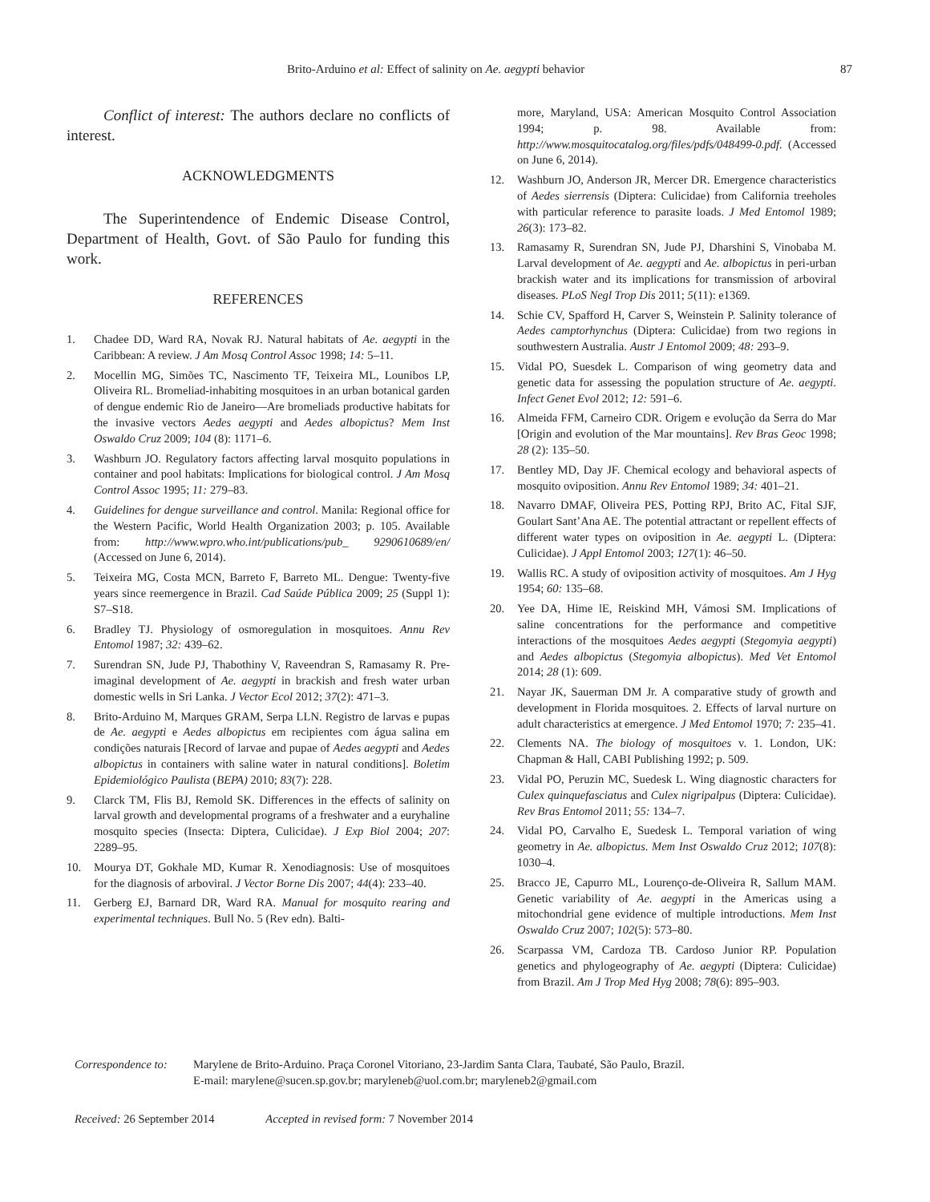Brito-Arduino et al: Effect of salinity on Ae. aegypti behavior 87
Conflict of interest: The authors declare no conflicts of interest.
ACKNOWLEDGMENTS
The Superintendence of Endemic Disease Control, Department of Health, Govt. of São Paulo for funding this work.
REFERENCES
1. Chadee DD, Ward RA, Novak RJ. Natural habitats of Ae. aegypti in the Caribbean: A review. J Am Mosq Control Assoc 1998; 14: 5–11.
2. Mocellin MG, Simões TC, Nascimento TF, Teixeira ML, Lounibos LP, Oliveira RL. Bromeliad-inhabiting mosquitoes in an urban botanical garden of dengue endemic Rio de Janeiro—Are bromeliads productive habitats for the invasive vectors Aedes aegypti and Aedes albopictus? Mem Inst Oswaldo Cruz 2009; 104 (8): 1171–6.
3. Washburn JO. Regulatory factors affecting larval mosquito populations in container and pool habitats: Implications for biological control. J Am Mosq Control Assoc 1995; 11: 279–83.
4. Guidelines for dengue surveillance and control. Manila: Regional office for the Western Pacific, World Health Organization 2003; p. 105. Available from: http://www.wpro.who.int/publications/pub_ 9290610689/en/ (Accessed on June 6, 2014).
5. Teixeira MG, Costa MCN, Barreto F, Barreto ML. Dengue: Twenty-five years since reemergence in Brazil. Cad Saúde Pública 2009; 25 (Suppl 1): S7–S18.
6. Bradley TJ. Physiology of osmoregulation in mosquitoes. Annu Rev Entomol 1987; 32: 439–62.
7. Surendran SN, Jude PJ, Thabothiny V, Raveendran S, Ramasamy R. Pre-imaginal development of Ae. aegypti in brackish and fresh water urban domestic wells in Sri Lanka. J Vector Ecol 2012; 37(2): 471–3.
8. Brito-Arduino M, Marques GRAM, Serpa LLN. Registro de larvas e pupas de Ae. aegypti e Aedes albopictus em recipientes com água salina em condições naturais [Record of larvae and pupae of Aedes aegypti and Aedes albopictus in containers with saline water in natural conditions]. Boletim Epidemiológico Paulista (BEPA) 2010; 83(7): 228.
9. Clarck TM, Flis BJ, Remold SK. Differences in the effects of salinity on larval growth and developmental programs of a freshwater and a euryhaline mosquito species (Insecta: Diptera, Culicidae). J Exp Biol 2004; 207: 2289–95.
10. Mourya DT, Gokhale MD, Kumar R. Xenodiagnosis: Use of mosquitoes for the diagnosis of arboviral. J Vector Borne Dis 2007; 44(4): 233–40.
11. Gerberg EJ, Barnard DR, Ward RA. Manual for mosquito rearing and experimental techniques. Bull No. 5 (Rev edn). Balti-
more, Maryland, USA: American Mosquito Control Association 1994; p. 98. Available from: http://www.mosquitocatalog.org/files/pdfs/048499-0.pdf. (Accessed on June 6, 2014).
12. Washburn JO, Anderson JR, Mercer DR. Emergence characteristics of Aedes sierrensis (Diptera: Culicidae) from California treeholes with particular reference to parasite loads. J Med Entomol 1989; 26(3): 173–82.
13. Ramasamy R, Surendran SN, Jude PJ, Dharshini S, Vinobaba M. Larval development of Ae. aegypti and Ae. albopictus in peri-urban brackish water and its implications for transmission of arboviral diseases. PLoS Negl Trop Dis 2011; 5(11): e1369.
14. Schie CV, Spafford H, Carver S, Weinstein P. Salinity tolerance of Aedes camptorhynchus (Diptera: Culicidae) from two regions in southwestern Australia. Austr J Entomol 2009; 48: 293–9.
15. Vidal PO, Suesdek L. Comparison of wing geometry data and genetic data for assessing the population structure of Ae. aegypti. Infect Genet Evol 2012; 12: 591–6.
16. Almeida FFM, Carneiro CDR. Origem e evolução da Serra do Mar [Origin and evolution of the Mar mountains]. Rev Bras Geoc 1998; 28 (2): 135–50.
17. Bentley MD, Day JF. Chemical ecology and behavioral aspects of mosquito oviposition. Annu Rev Entomol 1989; 34: 401–21.
18. Navarro DMAF, Oliveira PES, Potting RPJ, Brito AC, Fital SJF, Goulart Sant’Ana AE. The potential attractant or repellent effects of different water types on oviposition in Ae. aegypti L. (Diptera: Culicidae). J Appl Entomol 2003; 127(1): 46–50.
19. Wallis RC. A study of oviposition activity of mosquitoes. Am J Hyg 1954; 60: 135–68.
20. Yee DA, Hime lE, Reiskind MH, Vámosi SM. Implications of saline concentrations for the performance and competitive interactions of the mosquitoes Aedes aegypti (Stegomyia aegypti) and Aedes albopictus (Stegomyia albopictus). Med Vet Entomol 2014; 28 (1): 609.
21. Nayar JK, Sauerman DM Jr. A comparative study of growth and development in Florida mosquitoes. 2. Effects of larval nurture on adult characteristics at emergence. J Med Entomol 1970; 7: 235–41.
22. Clements NA. The biology of mosquitoes v. 1. London, UK: Chapman & Hall, CABI Publishing 1992; p. 509.
23. Vidal PO, Peruzin MC, Suedesk L. Wing diagnostic characters for Culex quinquefasciatus and Culex nigripalpus (Diptera: Culicidae). Rev Bras Entomol 2011; 55: 134–7.
24. Vidal PO, Carvalho E, Suedesk L. Temporal variation of wing geometry in Ae. albopictus. Mem Inst Oswaldo Cruz 2012; 107(8): 1030–4.
25. Bracco JE, Capurro ML, Lourenço-de-Oliveira R, Sallum MAM. Genetic variability of Ae. aegypti in the Americas using a mitochondrial gene evidence of multiple introductions. Mem Inst Oswaldo Cruz 2007; 102(5): 573–80.
26. Scarpassa VM, Cardoza TB. Cardoso Junior RP. Population genetics and phylogeography of Ae. aegypti (Diptera: Culicidae) from Brazil. Am J Trop Med Hyg 2008; 78(6): 895–903.
Correspondence to: Marylene de Brito-Arduino. Praça Coronel Vitoriano, 23-Jardim Santa Clara, Taubaté, São Paulo, Brazil.
E-mail: marylene@sucen.sp.gov.br; maryleneb@uol.com.br; maryleneb2@gmail.com
Received: 26 September 2014 Accepted in revised form: 7 November 2014